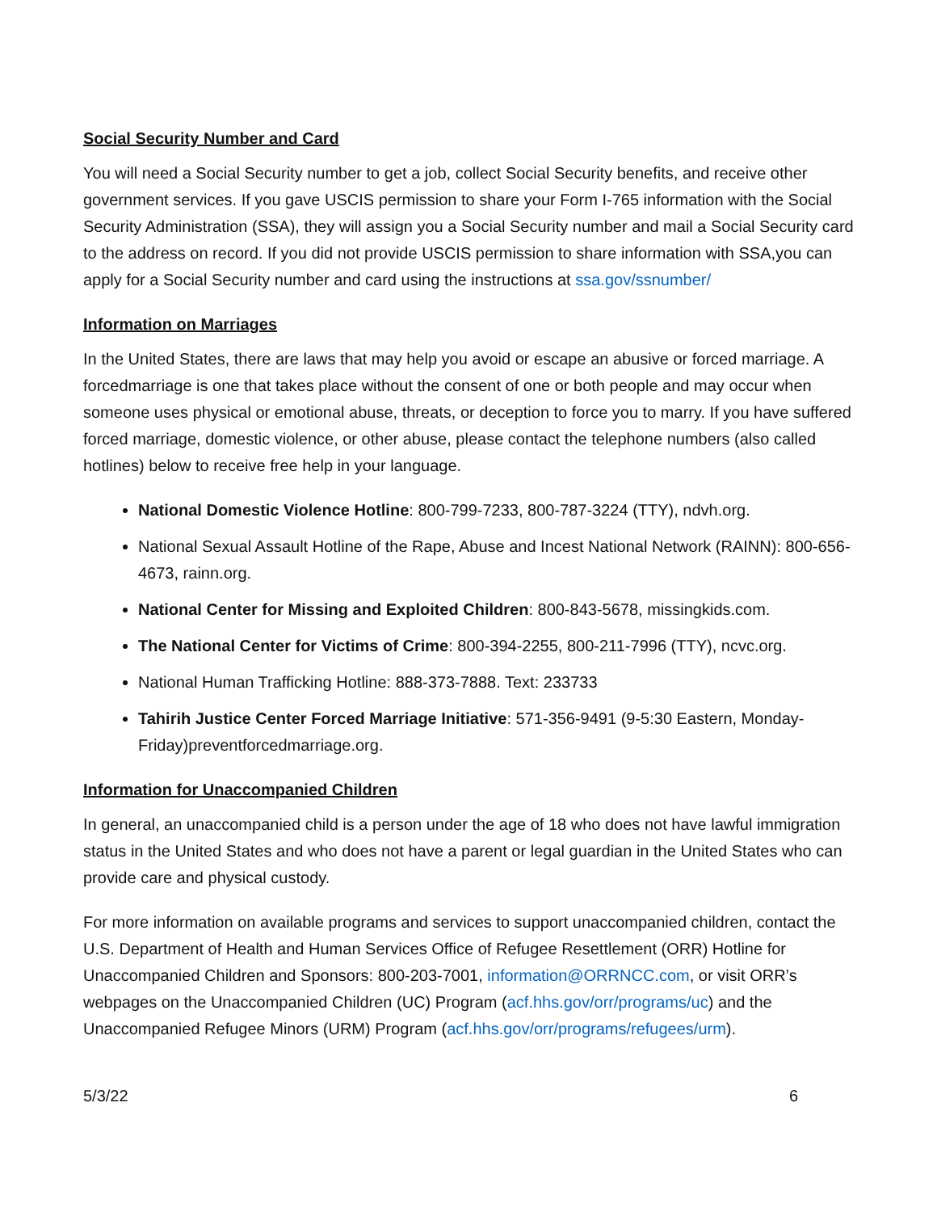Social Security Number and Card
You will need a Social Security number to get a job, collect Social Security benefits, and receive other government services. If you gave USCIS permission to share your Form I-765 information with the Social Security Administration (SSA), they will assign you a Social Security number and mail a Social Security card to the address on record. If you did not provide USCIS permission to share information with SSA,you can apply for a Social Security number and card using the instructions at ssa.gov/ssnumber/
Information on Marriages
In the United States, there are laws that may help you avoid or escape an abusive or forced marriage. A forcedmarriage is one that takes place without the consent of one or both people and may occur when someone uses physical or emotional abuse, threats, or deception to force you to marry. If you have suffered forced marriage, domestic violence, or other abuse, please contact the telephone numbers (also called hotlines) below to receive free help in your language.
National Domestic Violence Hotline: 800-799-7233, 800-787-3224 (TTY), ndvh.org.
National Sexual Assault Hotline of the Rape, Abuse and Incest National Network (RAINN): 800-656-4673, rainn.org.
National Center for Missing and Exploited Children: 800-843-5678, missingkids.com.
The National Center for Victims of Crime: 800-394-2255, 800-211-7996 (TTY), ncvc.org.
National Human Trafficking Hotline: 888-373-7888. Text: 233733
Tahirih Justice Center Forced Marriage Initiative: 571-356-9491 (9-5:30 Eastern, Monday-Friday)preventforcedmarriage.org.
Information for Unaccompanied Children
In general, an unaccompanied child is a person under the age of 18 who does not have lawful immigration status in the United States and who does not have a parent or legal guardian in the United States who can provide care and physical custody.
For more information on available programs and services to support unaccompanied children, contact the U.S. Department of Health and Human Services Office of Refugee Resettlement (ORR) Hotline for Unaccompanied Children and Sponsors: 800-203-7001, information@ORRNCC.com, or visit ORR’s webpages on the Unaccompanied Children (UC) Program (acf.hhs.gov/orr/programs/uc) and the Unaccompanied Refugee Minors (URM) Program (acf.hhs.gov/orr/programs/refugees/urm).
5/3/22 6